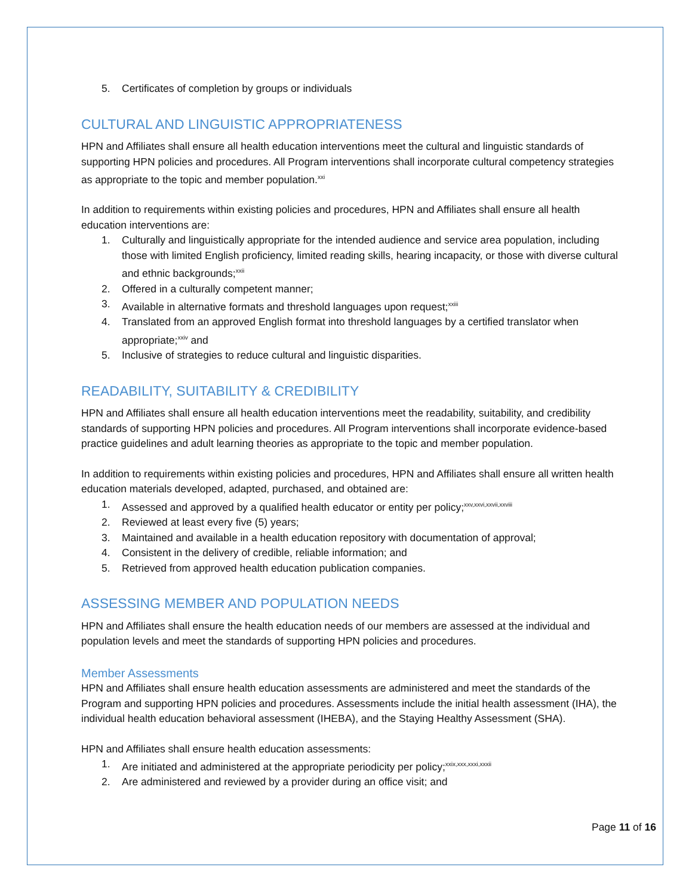5. Certificates of completion by groups or individuals
CULTURAL AND LINGUISTIC APPROPRIATENESS
HPN and Affiliates shall ensure all health education interventions meet the cultural and linguistic standards of supporting HPN policies and procedures. All Program interventions shall incorporate cultural competency strategies as appropriate to the topic and member population.<sup>xxi</sup>
In addition to requirements within existing policies and procedures, HPN and Affiliates shall ensure all health education interventions are:
1. Culturally and linguistically appropriate for the intended audience and service area population, including those with limited English proficiency, limited reading skills, hearing incapacity, or those with diverse cultural and ethnic backgrounds;<sup>xxii</sup>
2. Offered in a culturally competent manner;
3. Available in alternative formats and threshold languages upon request;<sup>xxiii</sup>
4. Translated from an approved English format into threshold languages by a certified translator when appropriate;<sup>xxiv</sup> and
5. Inclusive of strategies to reduce cultural and linguistic disparities.
READABILITY, SUITABILITY & CREDIBILITY
HPN and Affiliates shall ensure all health education interventions meet the readability, suitability, and credibility standards of supporting HPN policies and procedures. All Program interventions shall incorporate evidence-based practice guidelines and adult learning theories as appropriate to the topic and member population.
In addition to requirements within existing policies and procedures, HPN and Affiliates shall ensure all written health education materials developed, adapted, purchased, and obtained are:
1. Assessed and approved by a qualified health educator or entity per policy;<sup>xxv,xxvi,xxvii,xxviii</sup>
2. Reviewed at least every five (5) years;
3. Maintained and available in a health education repository with documentation of approval;
4. Consistent in the delivery of credible, reliable information; and
5. Retrieved from approved health education publication companies.
ASSESSING MEMBER AND POPULATION NEEDS
HPN and Affiliates shall ensure the health education needs of our members are assessed at the individual and population levels and meet the standards of supporting HPN policies and procedures.
Member Assessments
HPN and Affiliates shall ensure health education assessments are administered and meet the standards of the Program and supporting HPN policies and procedures. Assessments include the initial health assessment (IHA), the individual health education behavioral assessment (IHEBA), and the Staying Healthy Assessment (SHA).
HPN and Affiliates shall ensure health education assessments:
1. Are initiated and administered at the appropriate periodicity per policy;<sup>xxix,xxx,xxxi,xxxii</sup>
2. Are administered and reviewed by a provider during an office visit; and
Page 11 of 16